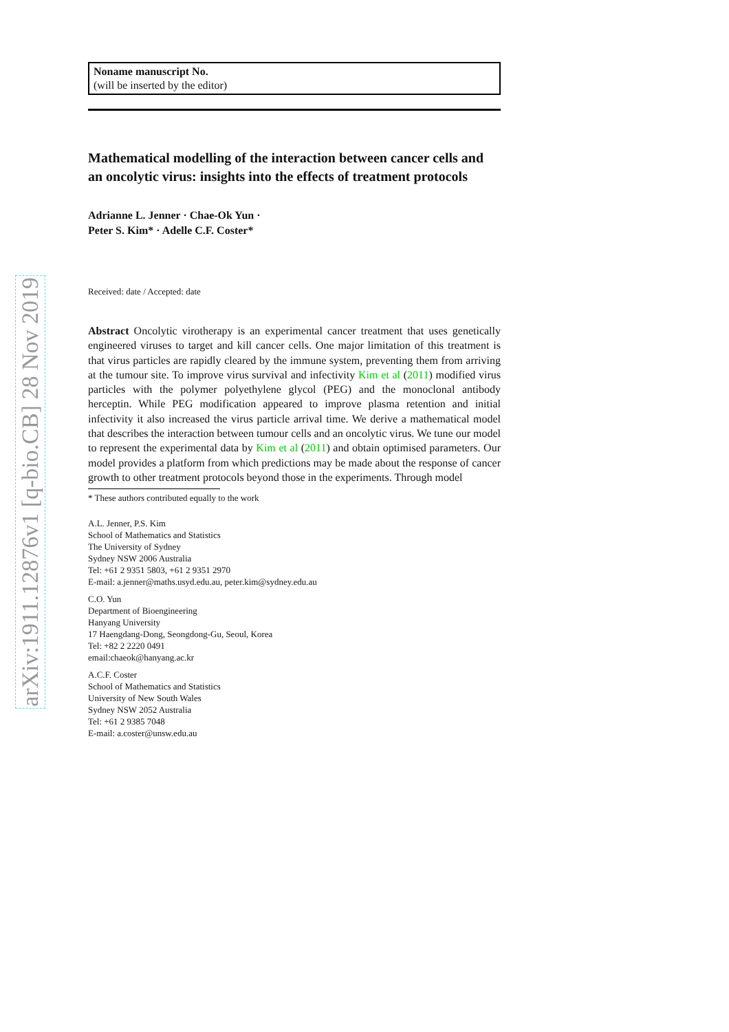arXiv:1911.12876v1 [q-bio.CB] 28 Nov 2019
Noname manuscript No.
(will be inserted by the editor)
Mathematical modelling of the interaction between cancer cells and an oncolytic virus: insights into the effects of treatment protocols
Adrianne L. Jenner · Chae-Ok Yun ·
Peter S. Kim* · Adelle C.F. Coster*
Received: date / Accepted: date
Abstract Oncolytic virotherapy is an experimental cancer treatment that uses genetically engineered viruses to target and kill cancer cells. One major limitation of this treatment is that virus particles are rapidly cleared by the immune system, preventing them from arriving at the tumour site. To improve virus survival and infectivity Kim et al (2011) modified virus particles with the polymer polyethylene glycol (PEG) and the monoclonal antibody herceptin. While PEG modification appeared to improve plasma retention and initial infectivity it also increased the virus particle arrival time. We derive a mathematical model that describes the interaction between tumour cells and an oncolytic virus. We tune our model to represent the experimental data by Kim et al (2011) and obtain optimised parameters. Our model provides a platform from which predictions may be made about the response of cancer growth to other treatment protocols beyond those in the experiments. Through model
* These authors contributed equally to the work
A.L. Jenner, P.S. Kim
School of Mathematics and Statistics
The University of Sydney
Sydney NSW 2006 Australia
Tel: +61 2 9351 5803, +61 2 9351 2970
E-mail: a.jenner@maths.usyd.edu.au, peter.kim@sydney.edu.au
C.O. Yun
Department of Bioengineering
Hanyang University
17 Haengdang-Dong, Seongdong-Gu, Seoul, Korea
Tel: +82 2 2220 0491
email:chaeok@hanyang.ac.kr
A.C.F. Coster
School of Mathematics and Statistics
University of New South Wales
Sydney NSW 2052 Australia
Tel: +61 2 9385 7048
E-mail: a.coster@unsw.edu.au